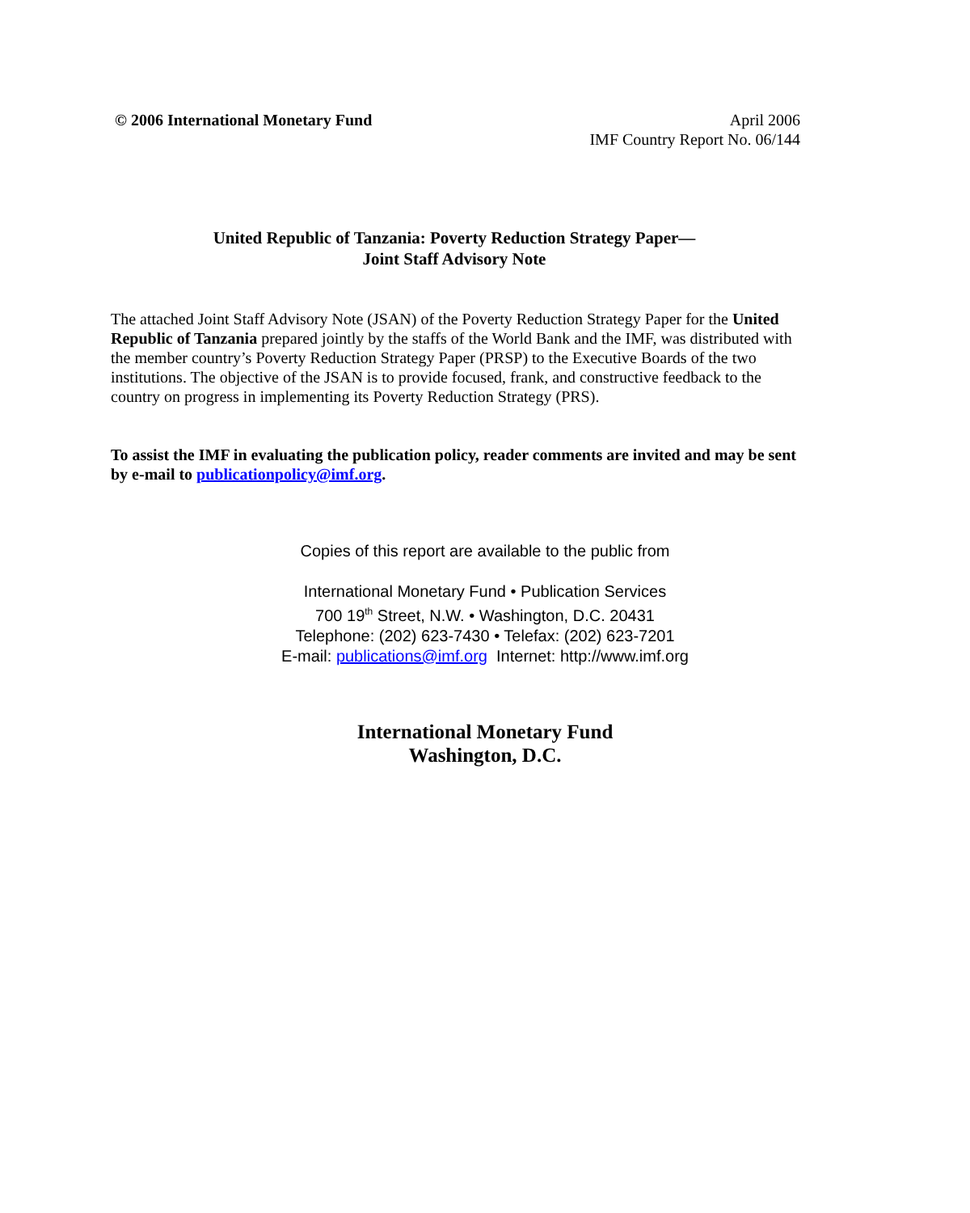© 2006 International Monetary Fund
April 2006
IMF Country Report No. 06/144
United Republic of Tanzania: Poverty Reduction Strategy Paper—
Joint Staff Advisory Note
The attached Joint Staff Advisory Note (JSAN) of the Poverty Reduction Strategy Paper for the United Republic of Tanzania prepared jointly by the staffs of the World Bank and the IMF, was distributed with the member country’s Poverty Reduction Strategy Paper (PRSP) to the Executive Boards of the two institutions. The objective of the JSAN is to provide focused, frank, and constructive feedback to the country on progress in implementing its Poverty Reduction Strategy (PRS).
To assist the IMF in evaluating the publication policy, reader comments are invited and may be sent by e-mail to publicationpolicy@imf.org.
Copies of this report are available to the public from
International Monetary Fund • Publication Services
700 19<sup>th</sup> Street, N.W. • Washington, D.C. 20431
Telephone: (202) 623-7430 • Telefax: (202) 623-7201
E-mail: publications@imf.org Internet: http://www.imf.org
International Monetary Fund
Washington, D.C.